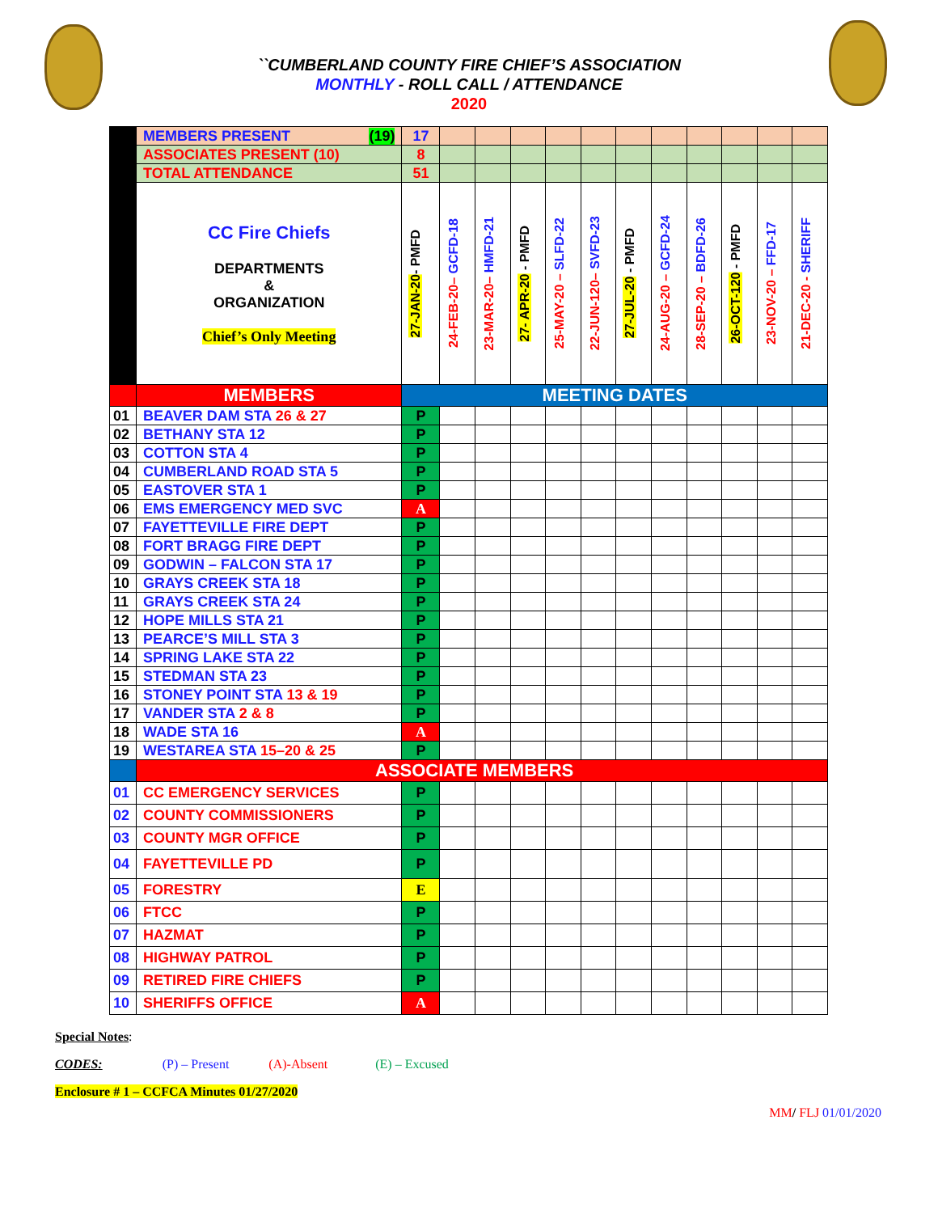``CUMBERLAND COUNTY FIRE CHIEF’S ASSOCIATION
MONTHLY - ROLL CALL / ATTENDANCE
2020
| | MEMBERS PRESENT (19) | 17 | | | | | | | | | | | |
| | ASSOCIATES PRESENT (10) | 8 | | | | | | | | | | | |
| | TOTAL ATTENDANCE | 51 | | | | | | | | | | | |
| | CC Fire Chiefs DEPARTMENTS & ORGANIZATION Chief’s Only Meeting | 27-JAN-20 - PMFD | 24-FEB-20– GCFD-18 | 23-MAR-20– HMFD-21 | 27- APR-20 - PMFD | 25-MAY-20 – SLFD-22 | 22-JUN-120– SVFD-23 | 27-JUL-20 - PMFD | 24-AUG-20 – GCFD-24 | 28-SEP-20 – BDFD-26 | 26-OCT-120 - PMFD | 23-NOV-20 – FFD-17 | 21-DEC-20 - SHERIFF |
| | MEMBERS | MEETING DATES | | | | | | | | | | | |
| 01 | BEAVER DAM STA 26 & 27 | P | | | | | | | | | | | |
| 02 | BETHANY STA 12 | P | | | | | | | | | | | |
| 03 | COTTON STA 4 | P | | | | | | | | | | | |
| 04 | CUMBERLAND ROAD STA 5 | P | | | | | | | | | | | |
| 05 | EASTOVER STA 1 | P | | | | | | | | | | | |
| 06 | EMS EMERGENCY MED SVC | A | | | | | | | | | | | |
| 07 | FAYETTEVILLE FIRE DEPT | P | | | | | | | | | | | |
| 08 | FORT BRAGG FIRE DEPT | P | | | | | | | | | | | |
| 09 | GODWIN – FALCON STA 17 | P | | | | | | | | | | | |
| 10 | GRAYS CREEK STA 18 | P | | | | | | | | | | | |
| 11 | GRAYS CREEK STA 24 | P | | | | | | | | | | | |
| 12 | HOPE MILLS STA 21 | P | | | | | | | | | | | |
| 13 | PEARCE’S MILL STA 3 | P | | | | | | | | | | | |
| 14 | SPRING LAKE STA 22 | P | | | | | | | | | | | |
| 15 | STEDMAN STA 23 | P | | | | | | | | | | | |
| 16 | STONEY POINT STA 13 & 19 | P | | | | | | | | | | | |
| 17 | VANDER STA 2 & 8 | P | | | | | | | | | | | |
| 18 | WADE STA 16 | A | | | | | | | | | | | |
| 19 | WESTAREA STA 15–20 & 25 | P | | | | | | | | | | | |
| | ASSOCIATE MEMBERS | | | | | | | | | | | | |
| 01 | CC EMERGENCY SERVICES | P | | | | | | | | | | | |
| 02 | COUNTY COMMISSIONERS | P | | | | | | | | | | | |
| 03 | COUNTY MGR OFFICE | P | | | | | | | | | | | |
| 04 | FAYETTEVILLE PD | P | | | | | | | | | | | |
| 05 | FORESTRY | E | | | | | | | | | | | |
| 06 | FTCC | P | | | | | | | | | | | |
| 07 | HAZMAT | P | | | | | | | | | | | |
| 08 | HIGHWAY PATROL | P | | | | | | | | | | | |
| 09 | RETIRED FIRE CHIEFS | P | | | | | | | | | | | |
| 10 | SHERIFFS OFFICE | A | | | | | | | | | | | |
Special Notes:
CODES: (P) – Present (A)-Absent (E) – Excused
Enclosure # 1 – CCFCA Minutes 01/27/2020
MM/ FLJ 01/01/2020